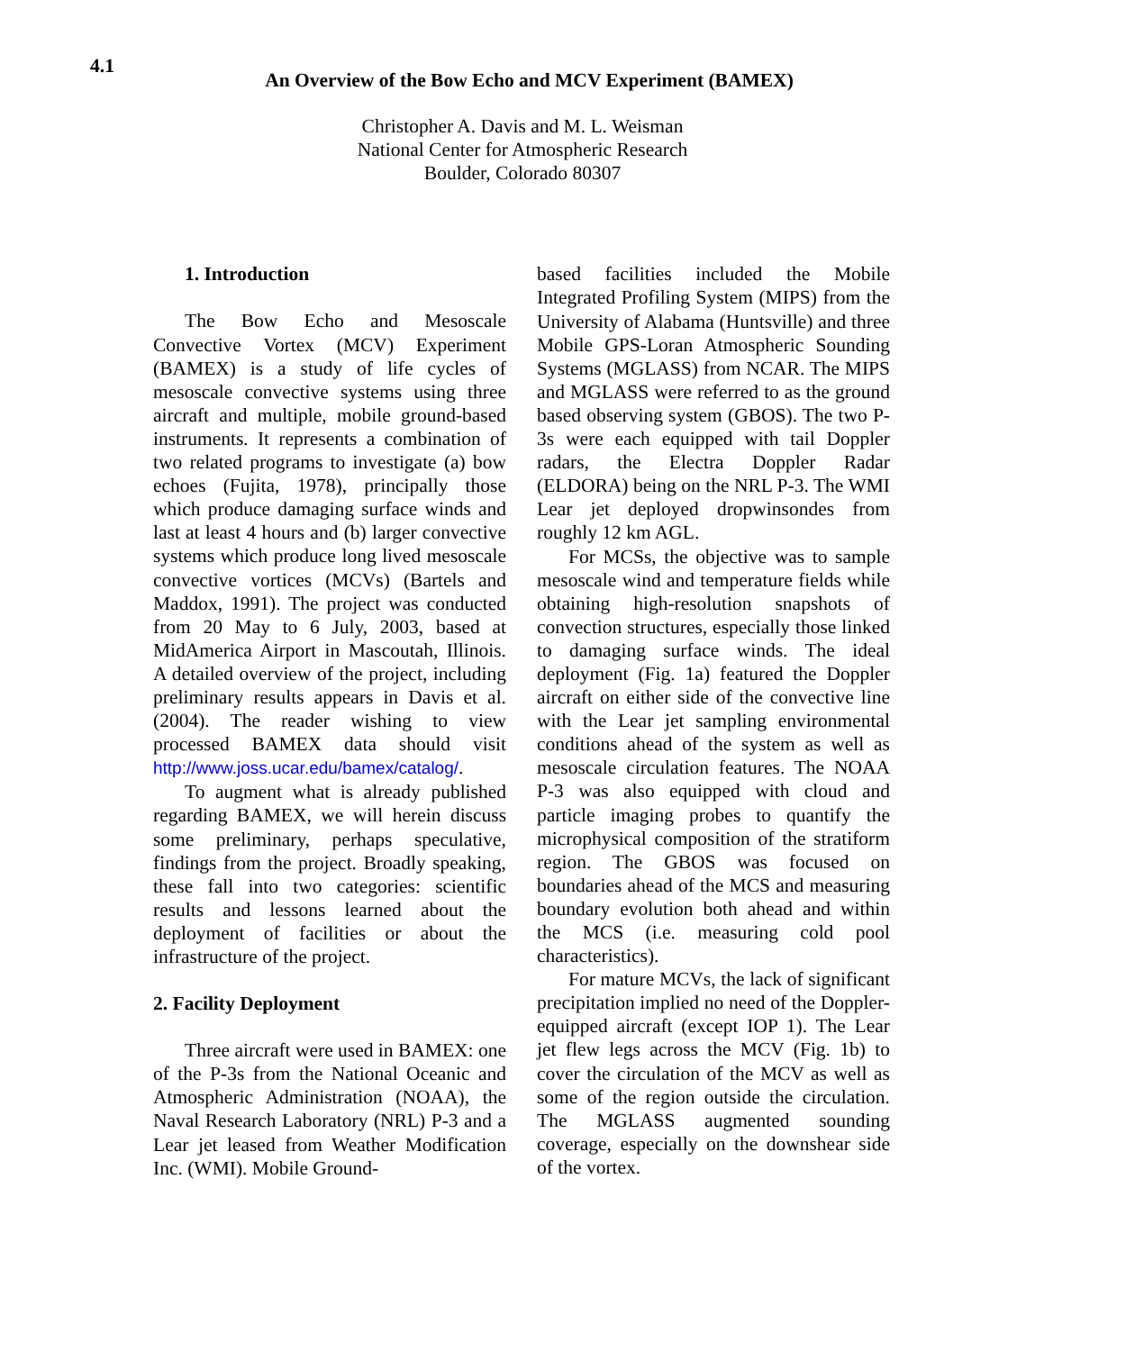4.1
An Overview of the Bow Echo and MCV Experiment (BAMEX)
Christopher A. Davis and M. L. Weisman
National Center for Atmospheric Research
Boulder, Colorado 80307
1. Introduction
The Bow Echo and Mesoscale Convective Vortex (MCV) Experiment (BAMEX) is a study of life cycles of mesoscale convective systems using three aircraft and multiple, mobile ground-based instruments. It represents a combination of two related programs to investigate (a) bow echoes (Fujita, 1978), principally those which produce damaging surface winds and last at least 4 hours and (b) larger convective systems which produce long lived mesoscale convective vortices (MCVs) (Bartels and Maddox, 1991). The project was conducted from 20 May to 6 July, 2003, based at MidAmerica Airport in Mascoutah, Illinois. A detailed overview of the project, including preliminary results appears in Davis et al. (2004). The reader wishing to view processed BAMEX data should visit http://www.joss.ucar.edu/bamex/catalog/.
To augment what is already published regarding BAMEX, we will herein discuss some preliminary, perhaps speculative, findings from the project. Broadly speaking, these fall into two categories: scientific results and lessons learned about the deployment of facilities or about the infrastructure of the project.
2. Facility Deployment
Three aircraft were used in BAMEX: one of the P-3s from the National Oceanic and Atmospheric Administration (NOAA), the Naval Research Laboratory (NRL) P-3 and a Lear jet leased from Weather Modification Inc. (WMI). Mobile Ground-
based facilities included the Mobile Integrated Profiling System (MIPS) from the University of Alabama (Huntsville) and three Mobile GPS-Loran Atmospheric Sounding Systems (MGLASS) from NCAR. The MIPS and MGLASS were referred to as the ground based observing system (GBOS). The two P-3s were each equipped with tail Doppler radars, the Electra Doppler Radar (ELDORA) being on the NRL P-3. The WMI Lear jet deployed dropwinsondes from roughly 12 km AGL.
For MCSs, the objective was to sample mesoscale wind and temperature fields while obtaining high-resolution snapshots of convection structures, especially those linked to damaging surface winds. The ideal deployment (Fig. 1a) featured the Doppler aircraft on either side of the convective line with the Lear jet sampling environmental conditions ahead of the system as well as mesoscale circulation features. The NOAA P-3 was also equipped with cloud and particle imaging probes to quantify the microphysical composition of the stratiform region. The GBOS was focused on boundaries ahead of the MCS and measuring boundary evolution both ahead and within the MCS (i.e. measuring cold pool characteristics).
For mature MCVs, the lack of significant precipitation implied no need of the Doppler-equipped aircraft (except IOP 1). The Lear jet flew legs across the MCV (Fig. 1b) to cover the circulation of the MCV as well as some of the region outside the circulation. The MGLASS augmented sounding coverage, especially on the downshear side of the vortex.